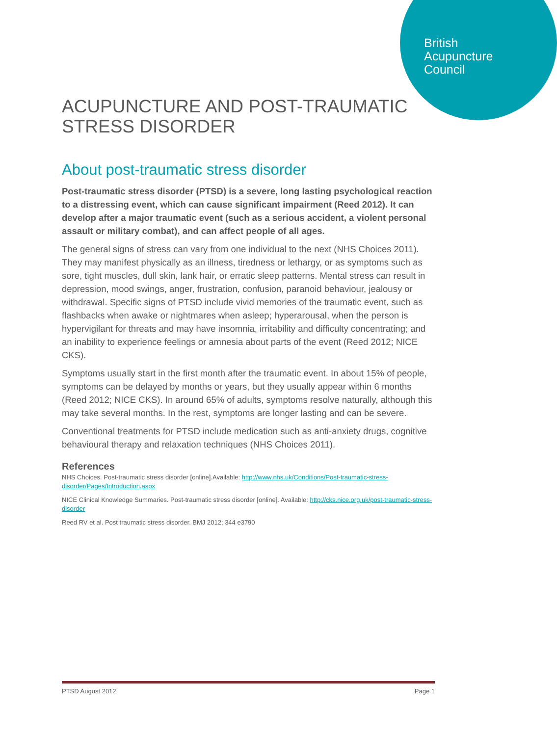British
Acupuncture
Council
ACUPUNCTURE AND POST-TRAUMATIC STRESS DISORDER
About post-traumatic stress disorder
Post-traumatic stress disorder (PTSD) is a severe, long lasting psychological reaction to a distressing event, which can cause significant impairment (Reed 2012). It can develop after a major traumatic event (such as a serious accident, a violent personal assault or military combat), and can affect people of all ages.
The general signs of stress can vary from one individual to the next (NHS Choices 2011). They may manifest physically as an illness, tiredness or lethargy, or as symptoms such as sore, tight muscles, dull skin, lank hair, or erratic sleep patterns. Mental stress can result in depression, mood swings, anger, frustration, confusion, paranoid behaviour, jealousy or withdrawal. Specific signs of PTSD include vivid memories of the traumatic event, such as flashbacks when awake or nightmares when asleep; hyperarousal, when the person is hypervigilant for threats and may have insomnia, irritability and difficulty concentrating; and an inability to experience feelings or amnesia about parts of the event (Reed 2012; NICE CKS).
Symptoms usually start in the first month after the traumatic event. In about 15% of people, symptoms can be delayed by months or years, but they usually appear within 6 months (Reed 2012; NICE CKS). In around 65% of adults, symptoms resolve naturally, although this may take several months. In the rest, symptoms are longer lasting and can be severe.
Conventional treatments for PTSD include medication such as anti-anxiety drugs, cognitive behavioural therapy and relaxation techniques (NHS Choices 2011).
References
NHS Choices. Post-traumatic stress disorder [online].Available: http://www.nhs.uk/Conditions/Post-traumatic-stress-disorder/Pages/Introduction.aspx
NICE Clinical Knowledge Summaries. Post-traumatic stress disorder [online]. Available: http://cks.nice.org.uk/post-traumatic-stress-disorder
Reed RV et al. Post traumatic stress disorder. BMJ 2012; 344 e3790
PTSD August 2012 Page 1